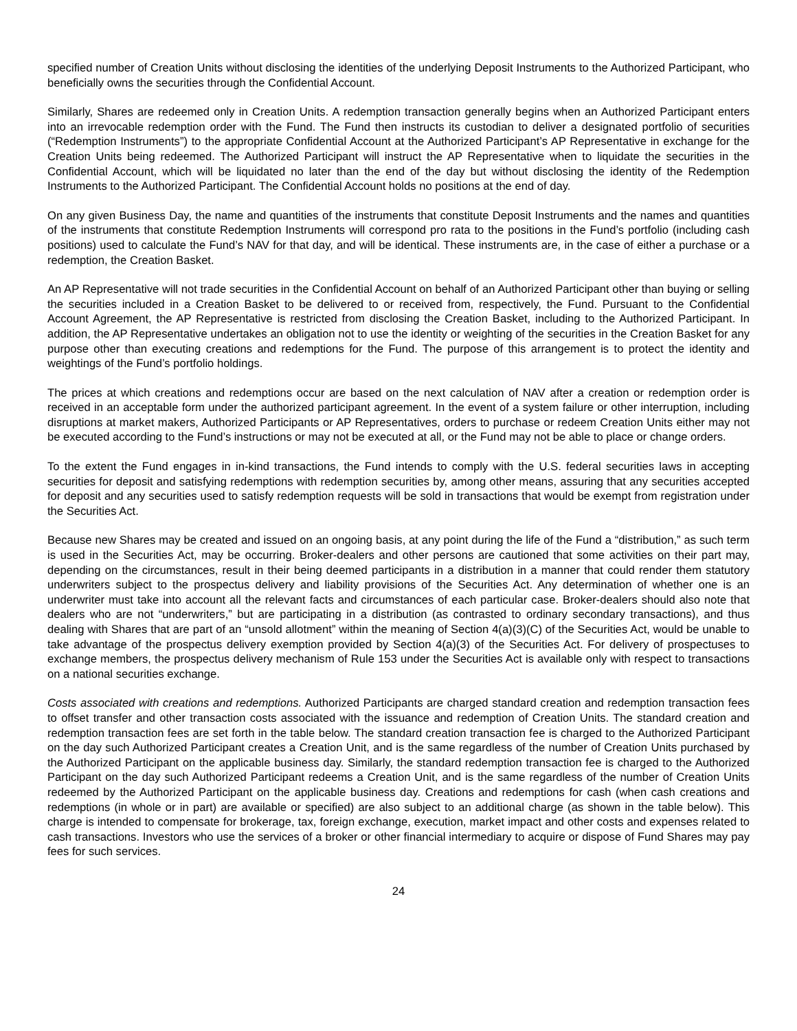specified number of Creation Units without disclosing the identities of the underlying Deposit Instruments to the Authorized Participant, who beneficially owns the securities through the Confidential Account.
Similarly, Shares are redeemed only in Creation Units. A redemption transaction generally begins when an Authorized Participant enters into an irrevocable redemption order with the Fund. The Fund then instructs its custodian to deliver a designated portfolio of securities (“Redemption Instruments”) to the appropriate Confidential Account at the Authorized Participant’s AP Representative in exchange for the Creation Units being redeemed. The Authorized Participant will instruct the AP Representative when to liquidate the securities in the Confidential Account, which will be liquidated no later than the end of the day but without disclosing the identity of the Redemption Instruments to the Authorized Participant. The Confidential Account holds no positions at the end of day.
On any given Business Day, the name and quantities of the instruments that constitute Deposit Instruments and the names and quantities of the instruments that constitute Redemption Instruments will correspond pro rata to the positions in the Fund’s portfolio (including cash positions) used to calculate the Fund’s NAV for that day, and will be identical. These instruments are, in the case of either a purchase or a redemption, the Creation Basket.
An AP Representative will not trade securities in the Confidential Account on behalf of an Authorized Participant other than buying or selling the securities included in a Creation Basket to be delivered to or received from, respectively, the Fund. Pursuant to the Confidential Account Agreement, the AP Representative is restricted from disclosing the Creation Basket, including to the Authorized Participant. In addition, the AP Representative undertakes an obligation not to use the identity or weighting of the securities in the Creation Basket for any purpose other than executing creations and redemptions for the Fund. The purpose of this arrangement is to protect the identity and weightings of the Fund’s portfolio holdings.
The prices at which creations and redemptions occur are based on the next calculation of NAV after a creation or redemption order is received in an acceptable form under the authorized participant agreement. In the event of a system failure or other interruption, including disruptions at market makers, Authorized Participants or AP Representatives, orders to purchase or redeem Creation Units either may not be executed according to the Fund’s instructions or may not be executed at all, or the Fund may not be able to place or change orders.
To the extent the Fund engages in in-kind transactions, the Fund intends to comply with the U.S. federal securities laws in accepting securities for deposit and satisfying redemptions with redemption securities by, among other means, assuring that any securities accepted for deposit and any securities used to satisfy redemption requests will be sold in transactions that would be exempt from registration under the Securities Act.
Because new Shares may be created and issued on an ongoing basis, at any point during the life of the Fund a “distribution,” as such term is used in the Securities Act, may be occurring. Broker-dealers and other persons are cautioned that some activities on their part may, depending on the circumstances, result in their being deemed participants in a distribution in a manner that could render them statutory underwriters subject to the prospectus delivery and liability provisions of the Securities Act. Any determination of whether one is an underwriter must take into account all the relevant facts and circumstances of each particular case. Broker-dealers should also note that dealers who are not “underwriters,” but are participating in a distribution (as contrasted to ordinary secondary transactions), and thus dealing with Shares that are part of an “unsold allotment” within the meaning of Section 4(a)(3)(C) of the Securities Act, would be unable to take advantage of the prospectus delivery exemption provided by Section 4(a)(3) of the Securities Act. For delivery of prospectuses to exchange members, the prospectus delivery mechanism of Rule 153 under the Securities Act is available only with respect to transactions on a national securities exchange.
Costs associated with creations and redemptions. Authorized Participants are charged standard creation and redemption transaction fees to offset transfer and other transaction costs associated with the issuance and redemption of Creation Units. The standard creation and redemption transaction fees are set forth in the table below. The standard creation transaction fee is charged to the Authorized Participant on the day such Authorized Participant creates a Creation Unit, and is the same regardless of the number of Creation Units purchased by the Authorized Participant on the applicable business day. Similarly, the standard redemption transaction fee is charged to the Authorized Participant on the day such Authorized Participant redeems a Creation Unit, and is the same regardless of the number of Creation Units redeemed by the Authorized Participant on the applicable business day. Creations and redemptions for cash (when cash creations and redemptions (in whole or in part) are available or specified) are also subject to an additional charge (as shown in the table below). This charge is intended to compensate for brokerage, tax, foreign exchange, execution, market impact and other costs and expenses related to cash transactions. Investors who use the services of a broker or other financial intermediary to acquire or dispose of Fund Shares may pay fees for such services.
24